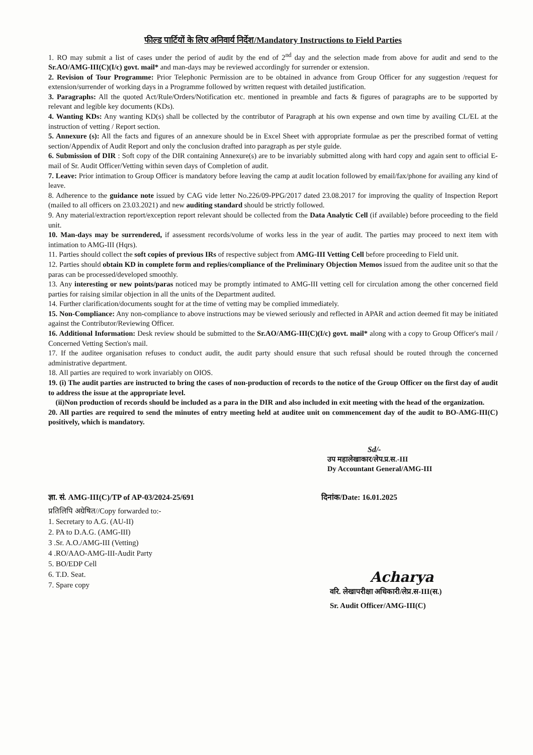फील्ड पार्टियों के लिए अनिवार्य निर्देश/Mandatory Instructions to Field Parties
1. RO may submit a list of cases under the period of audit by the end of 2<sup>nd</sup> day and the selection made from above for audit and send to the Sr.AO/AMG-III(C)(I/c) govt. mail* and man-days may be reviewed accordingly for surrender or extension.
2. Revision of Tour Programme: Prior Telephonic Permission are to be obtained in advance from Group Officer for any suggestion /request for extension/surrender of working days in a Programme followed by written request with detailed justification.
3. Paragraphs: All the quoted Act/Rule/Orders/Notification etc. mentioned in preamble and facts & figures of paragraphs are to be supported by relevant and legible key documents (KDs).
4. Wanting KDs: Any wanting KD(s) shall be collected by the contributor of Paragraph at his own expense and own time by availing CL/EL at the instruction of vetting / Report section.
5. Annexure (s): All the facts and figures of an annexure should be in Excel Sheet with appropriate formulae as per the prescribed format of vetting section/Appendix of Audit Report and only the conclusion drafted into paragraph as per style guide.
6. Submission of DIR : Soft copy of the DIR containing Annexure(s) are to be invariably submitted along with hard copy and again sent to official E-mail of Sr. Audit Officer/Vetting within seven days of Completion of audit.
7. Leave: Prior intimation to Group Officer is mandatory before leaving the camp at audit location followed by email/fax/phone for availing any kind of leave.
8. Adherence to the guidance note issued by CAG vide letter No.226/09-PPG/2017 dated 23.08.2017 for improving the quality of Inspection Report (mailed to all officers on 23.03.2021) and new auditing standard should be strictly followed.
9. Any material/extraction report/exception report relevant should be collected from the Data Analytic Cell (if available) before proceeding to the field unit.
10. Man-days may be surrendered, if assessment records/volume of works less in the year of audit. The parties may proceed to next item with intimation to AMG-III (Hqrs).
11. Parties should collect the soft copies of previous IRs of respective subject from AMG-III Vetting Cell before proceeding to Field unit.
12. Parties should obtain KD in complete form and replies/compliance of the Preliminary Objection Memos issued from the auditee unit so that the paras can be processed/developed smoothly.
13. Any interesting or new points/paras noticed may be promptly intimated to AMG-III vetting cell for circulation among the other concerned field parties for raising similar objection in all the units of the Department audited.
14. Further clarification/documents sought for at the time of vetting may be complied immediately.
15. Non-Compliance: Any non-compliance to above instructions may be viewed seriously and reflected in APAR and action deemed fit may be initiated against the Contributor/Reviewing Officer.
16. Additional Information: Desk review should be submitted to the Sr.AO/AMG-III(C)(I/c) govt. mail* along with a copy to Group Officer's mail / Concerned Vetting Section's mail.
17. If the auditee organisation refuses to conduct audit, the audit party should ensure that such refusal should be routed through the concerned administrative department.
18. All parties are required to work invariably on OIOS.
19. (i) The audit parties are instructed to bring the cases of non-production of records to the notice of the Group Officer on the first day of audit to address the issue at the appropriate level.
(ii)Non production of records should be included as a para in the DIR and also included in exit meeting with the head of the organization.
20. All parties are required to send the minutes of entry meeting held at auditee unit on commencement day of the audit to BO-AMG-III(C) positively, which is mandatory.
Sd/-
उप महालेखाकार/लेप.प्र.स.-III
Dy Accountant General/AMG-III
ज्ञा. सं. AMG-III(C)/TP of AP-03/2024-25/691 दिनांक/Date: 16.01.2025
प्रतिलिपि अग्रेषित//Copy forwarded to:-
1. Secretary to A.G. (AU-II)
2. PA to D.A.G. (AMG-III)
3 .Sr. A.O./AMG-III (Vetting)
4 .RO/AAO-AMG-III-Audit Party
5. BO/EDP Cell
6. T.D. Seat.
7. Spare copy
Acharya
वरि. लेखापरीक्षा अधिकारी/लेप्र.स-III(स.)
Sr. Audit Officer/AMG-III(C)